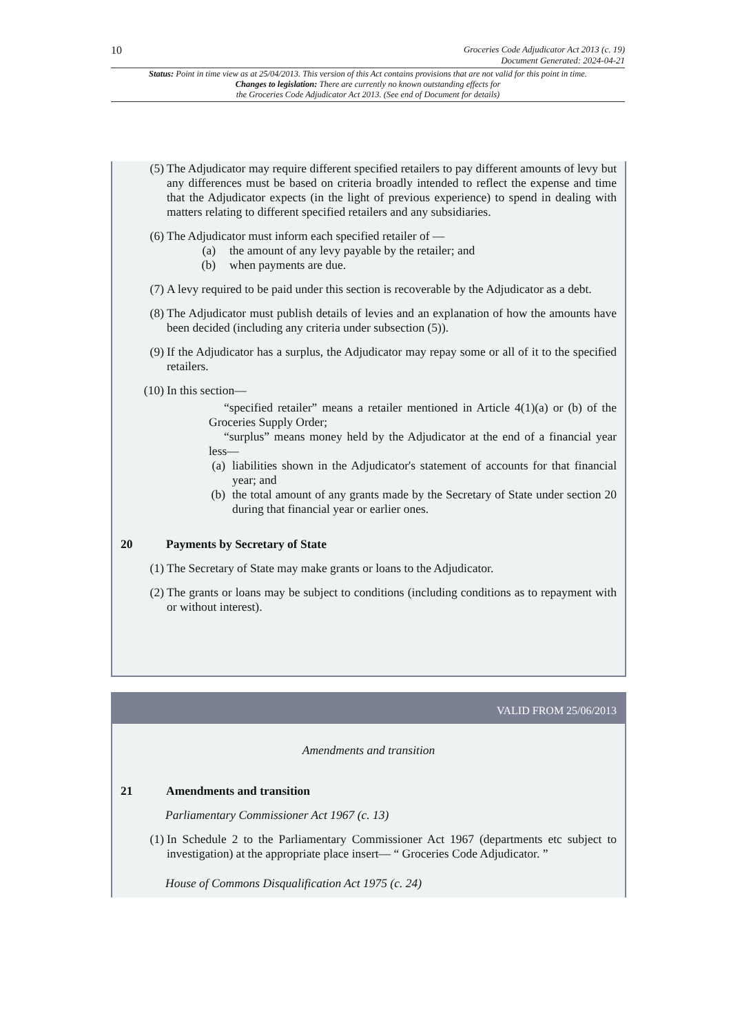10
Groceries Code Adjudicator Act 2013 (c. 19)
Document Generated: 2024-04-21
Status: Point in time view as at 25/04/2013. This version of this Act contains provisions that are not valid for this point in time.
Changes to legislation: There are currently no known outstanding effects for
the Groceries Code Adjudicator Act 2013. (See end of Document for details)
(5) The Adjudicator may require different specified retailers to pay different amounts of levy but any differences must be based on criteria broadly intended to reflect the expense and time that the Adjudicator expects (in the light of previous experience) to spend in dealing with matters relating to different specified retailers and any subsidiaries.
(6) The Adjudicator must inform each specified retailer of —
(a) the amount of any levy payable by the retailer; and
(b) when payments are due.
(7) A levy required to be paid under this section is recoverable by the Adjudicator as a debt.
(8) The Adjudicator must publish details of levies and an explanation of how the amounts have been decided (including any criteria under subsection (5)).
(9) If the Adjudicator has a surplus, the Adjudicator may repay some or all of it to the specified retailers.
(10) In this section—
“specified retailer” means a retailer mentioned in Article 4(1)(a) or (b) of the Groceries Supply Order;
“surplus” means money held by the Adjudicator at the end of a financial year less—
(a) liabilities shown in the Adjudicator's statement of accounts for that financial year; and
(b) the total amount of any grants made by the Secretary of State under section 20 during that financial year or earlier ones.
20 Payments by Secretary of State
(1) The Secretary of State may make grants or loans to the Adjudicator.
(2) The grants or loans may be subject to conditions (including conditions as to repayment with or without interest).
VALID FROM 25/06/2013
Amendments and transition
21 Amendments and transition
Parliamentary Commissioner Act 1967 (c. 13)
(1) In Schedule 2 to the Parliamentary Commissioner Act 1967 (departments etc subject to investigation) at the appropriate place insert— “ Groceries Code Adjudicator. ”
House of Commons Disqualification Act 1975 (c. 24)